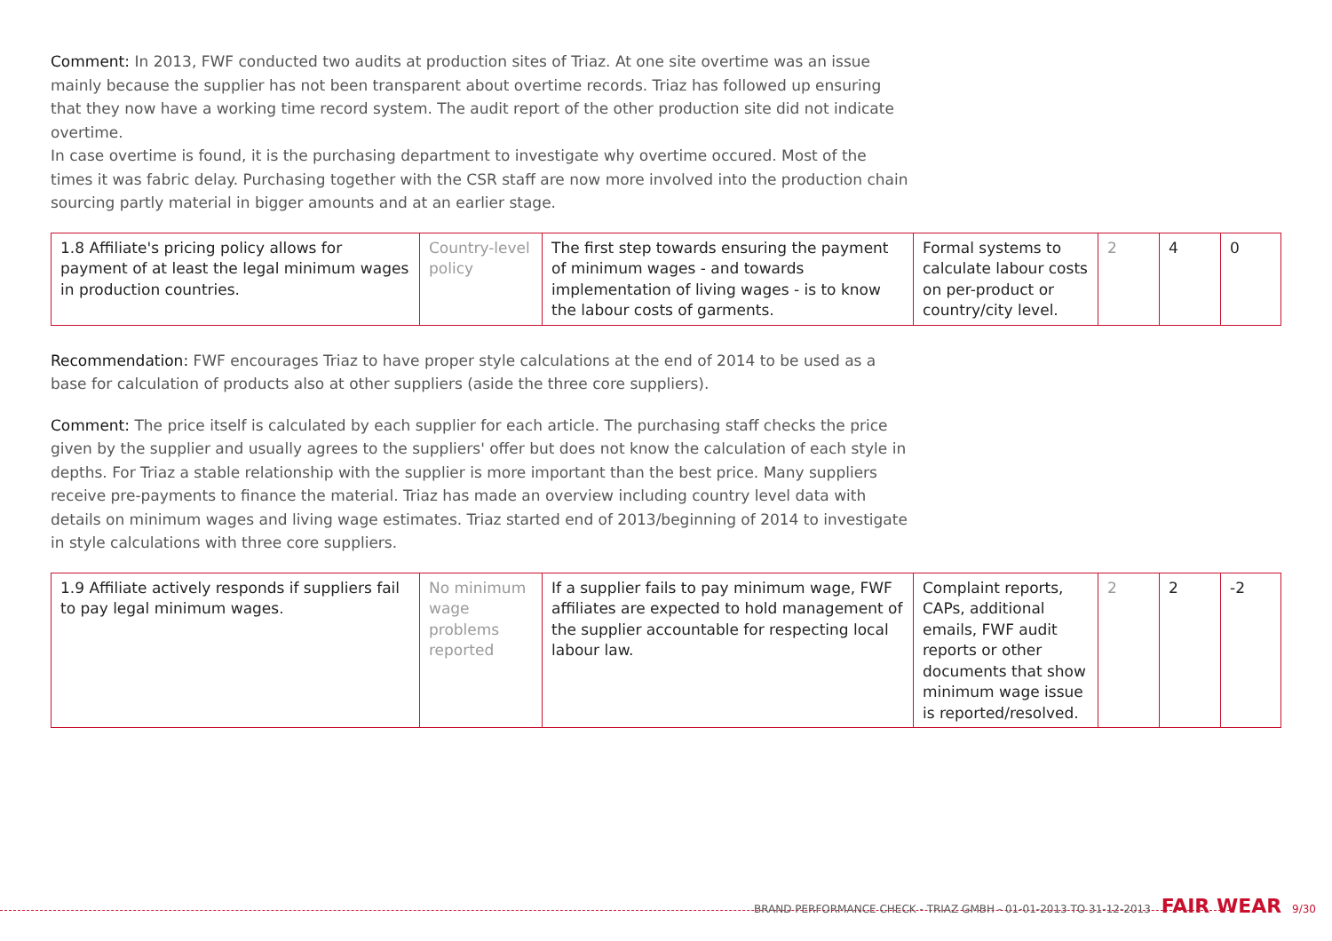Comment: In 2013, FWF conducted two audits at production sites of Triaz. At one site overtime was an issue mainly because the supplier has not been transparent about overtime records. Triaz has followed up ensuring that they now have a working time record system. The audit report of the other production site did not indicate overtime.
In case overtime is found, it is the purchasing department to investigate why overtime occured. Most of the times it was fabric delay. Purchasing together with the CSR staff are now more involved into the production chain sourcing partly material in bigger amounts and at an earlier stage.
| 1.8 Affiliate's pricing policy allows for payment of at least the legal minimum wages in production countries. | Country-level policy | The first step towards ensuring the payment of minimum wages - and towards implementation of living wages - is to know the labour costs of garments. | Formal systems to calculate labour costs on per-product or country/city level. | 2 | 4 | 0 |
Recommendation: FWF encourages Triaz to have proper style calculations at the end of 2014 to be used as a base for calculation of products also at other suppliers (aside the three core suppliers).
Comment: The price itself is calculated by each supplier for each article. The purchasing staff checks the price given by the supplier and usually agrees to the suppliers' offer but does not know the calculation of each style in depths. For Triaz a stable relationship with the supplier is more important than the best price. Many suppliers receive pre-payments to finance the material. Triaz has made an overview including country level data with details on minimum wages and living wage estimates. Triaz started end of 2013/beginning of 2014 to investigate in style calculations with three core suppliers.
| 1.9 Affiliate actively responds if suppliers fail to pay legal minimum wages. | No minimum wage problems reported | If a supplier fails to pay minimum wage, FWF affiliates are expected to hold management of the supplier accountable for respecting local labour law. | Complaint reports, CAPs, additional emails, FWF audit reports or other documents that show minimum wage issue is reported/resolved. | 2 | 2 | -2 |
BRAND PERFORMANCE CHECK - TRIAZ GMBH - 01-01-2013 TO 31-12-2013 FAIR WEAR 9/30